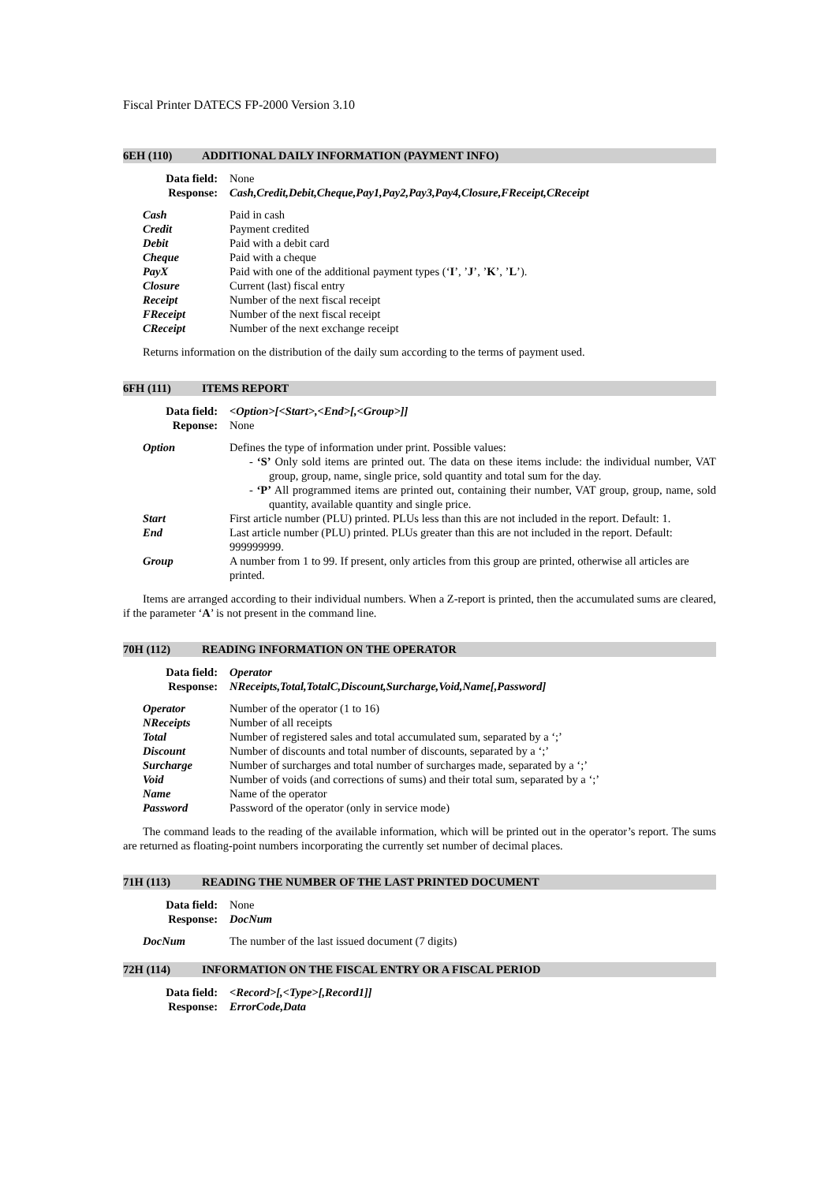Fiscal Printer DATECS FP-2000 Version 3.10
6EH (110) ADDITIONAL DAILY INFORMATION (PAYMENT INFO)
| Data field: | None |
| Response: | Cash,Credit,Debit,Cheque,Pay1,Pay2,Pay3,Pay4,Closure,FReceipt,CReceipt |
| Cash | Paid in cash |
| Credit | Payment credited |
| Debit | Paid with a debit card |
| Cheque | Paid with a cheque |
| PayX | Paid with one of the additional payment types (‘ I ’, ’ J ’, ’ K ’, ’ L ’). |
| Closure | Current (last) fiscal entry |
| Receipt | Number of the next fiscal receipt |
| FReceipt | Number of the next fiscal receipt |
| CReceipt | Number of the next exchange receipt |
Returns information on the distribution of the daily sum according to the terms of payment used.
6FH (111) ITEMS REPORT
| Data field: | <Option>[<Start>,<End>[,<Group>]] |
| Reponse: | None |
| Option | Defines the type of information under print. Possible values: - ‘S’ Only sold items are printed out. The data on these items include: the individual number, VAT group, group, name, single price, sold quantity and total sum for the day. - ‘P’ All programmed items are printed out, containing their number, VAT group, group, name, sold quantity, available quantity and single price. |
| Start | First article number (PLU) printed. PLUs less than this are not included in the report. Default: 1. |
| End | Last article number (PLU) printed. PLUs greater than this are not included in the report. Default: 999999999. |
| Group | A number from 1 to 99. If present, only articles from this group are printed, otherwise all articles are printed. |
Items are arranged according to their individual numbers. When a Z-report is printed, then the accumulated sums are cleared, if the parameter ‘A’ is not present in the command line.
70H (112) READING INFORMATION ON THE OPERATOR
| Data field: | Operator |
| Response: | NReceipts,Total,TotalC,Discount,Surcharge,Void,Name[,Password] |
| Operator | Number of the operator (1 to 16) |
| NReceipts | Number of all receipts |
| Total | Number of registered sales and total accumulated sum, separated by a ‘;’ |
| Discount | Number of discounts and total number of discounts, separated by a ‘;’ |
| Surcharge | Number of surcharges and total number of surcharges made, separated by a ‘;’ |
| Void | Number of voids (and corrections of sums) and their total sum, separated by a ‘;’ |
| Name | Name of the operator |
| Password | Password of the operator (only in service mode) |
The command leads to the reading of the available information, which will be printed out in the operator’s report. The sums are returned as floating-point numbers incorporating the currently set number of decimal places.
71H (113) READING THE NUMBER OF THE LAST PRINTED DOCUMENT
| Data field: | None |
| Response: | DocNum |
| DocNum | The number of the last issued document (7 digits) |
72H (114) INFORMATION ON THE FISCAL ENTRY OR A FISCAL PERIOD
| Data field: | <Record>[,<Type>[,Record1]] |
| Response: | ErrorCode,Data |